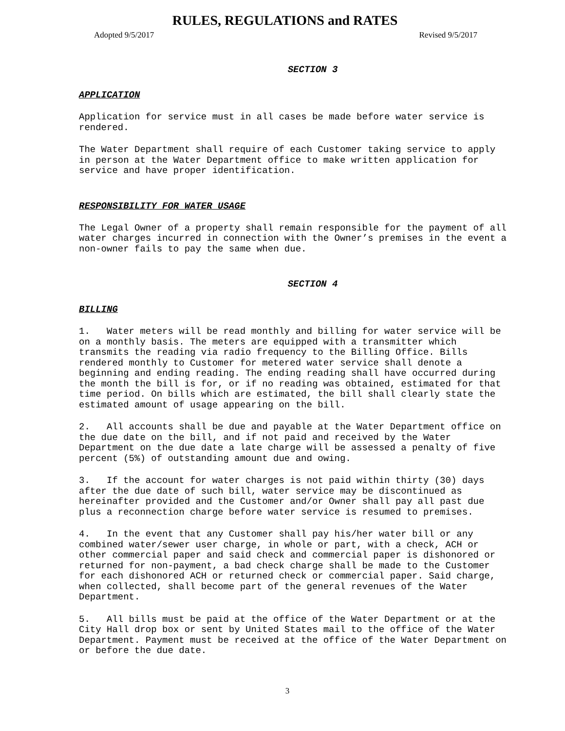RULES, REGULATIONS and RATES
Adopted 9/5/2017 Revised 9/5/2017
SECTION 3
APPLICATION
Application for service must in all cases be made before water service is rendered.
The Water Department shall require of each Customer taking service to apply in person at the Water Department office to make written application for service and have proper identification.
RESPONSIBILITY FOR WATER USAGE
The Legal Owner of a property shall remain responsible for the payment of all water charges incurred in connection with the Owner’s premises in the event a non-owner fails to pay the same when due.
SECTION 4
BILLING
1. Water meters will be read monthly and billing for water service will be on a monthly basis. The meters are equipped with a transmitter which transmits the reading via radio frequency to the Billing Office. Bills rendered monthly to Customer for metered water service shall denote a beginning and ending reading. The ending reading shall have occurred during the month the bill is for, or if no reading was obtained, estimated for that time period. On bills which are estimated, the bill shall clearly state the estimated amount of usage appearing on the bill.
2. All accounts shall be due and payable at the Water Department office on the due date on the bill, and if not paid and received by the Water Department on the due date a late charge will be assessed a penalty of five percent (5%) of outstanding amount due and owing.
3. If the account for water charges is not paid within thirty (30) days after the due date of such bill, water service may be discontinued as hereinafter provided and the Customer and/or Owner shall pay all past due plus a reconnection charge before water service is resumed to premises.
4. In the event that any Customer shall pay his/her water bill or any combined water/sewer user charge, in whole or part, with a check, ACH or other commercial paper and said check and commercial paper is dishonored or returned for non-payment, a bad check charge shall be made to the Customer for each dishonored ACH or returned check or commercial paper. Said charge, when collected, shall become part of the general revenues of the Water Department.
5. All bills must be paid at the office of the Water Department or at the City Hall drop box or sent by United States mail to the office of the Water Department. Payment must be received at the office of the Water Department on or before the due date.
3